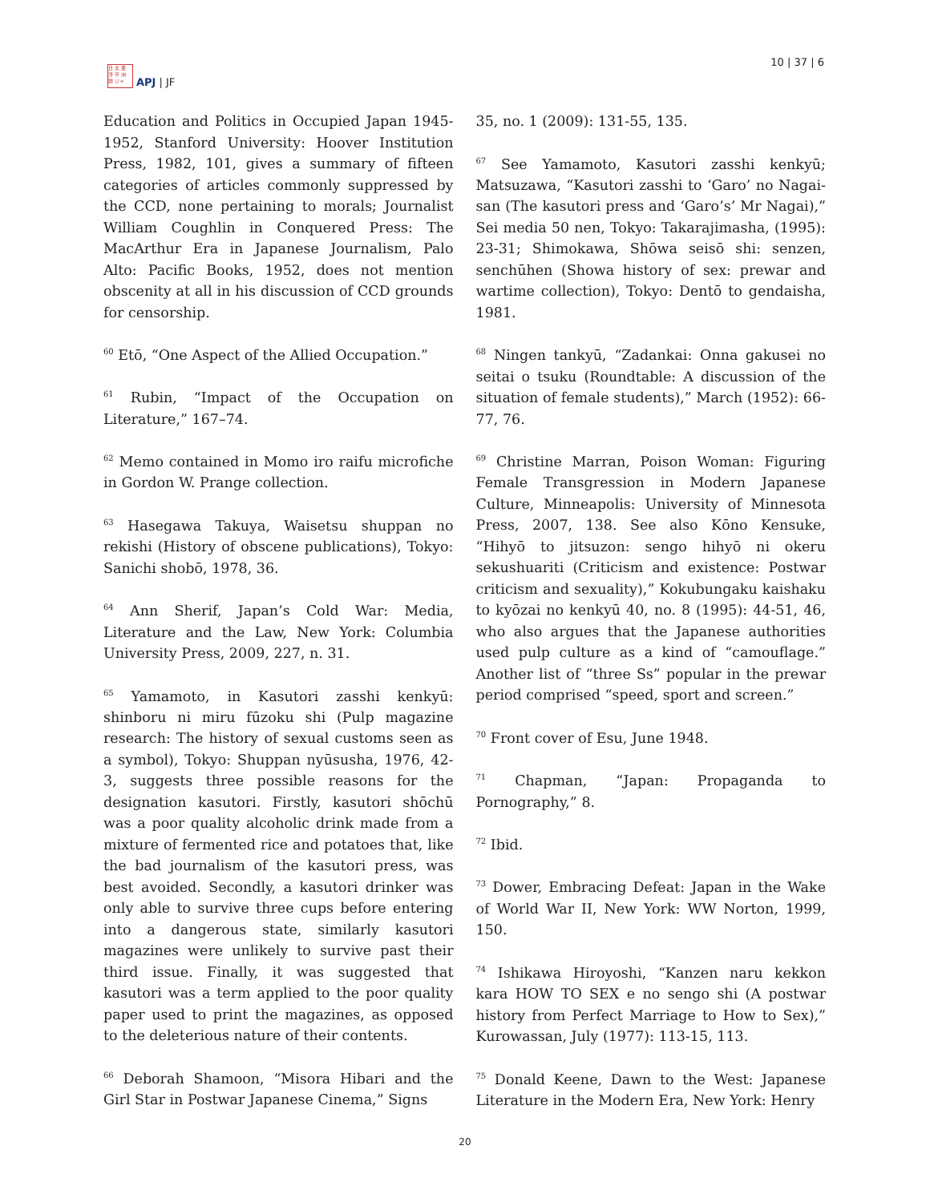日 太 亜
洋 平 洲
誌 ジャ
APJ | JF
10 | 37 | 6
Education and Politics in Occupied Japan 1945-1952, Stanford University: Hoover Institution Press, 1982, 101, gives a summary of fifteen categories of articles commonly suppressed by the CCD, none pertaining to morals; Journalist William Coughlin in Conquered Press: The MacArthur Era in Japanese Journalism, Palo Alto: Pacific Books, 1952, does not mention obscenity at all in his discussion of CCD grounds for censorship.
<sup>60</sup> Etō, “One Aspect of the Allied Occupation.”
<sup>61</sup> Rubin, “Impact of the Occupation on Literature,” 167–74.
<sup>62</sup> Memo contained in Momo iro raifu microfiche in Gordon W. Prange collection.
<sup>63</sup> Hasegawa Takuya, Waisetsu shuppan no rekishi (History of obscene publications), Tokyo: Sanichi shobō, 1978, 36.
<sup>64</sup> Ann Sherif, Japan’s Cold War: Media, Literature and the Law, New York: Columbia University Press, 2009, 227, n. 31.
<sup>65</sup> Yamamoto, in Kasutori zasshi kenkyū: shinboru ni miru fūzoku shi (Pulp magazine research: The history of sexual customs seen as a symbol), Tokyo: Shuppan nyūsusha, 1976, 42-3, suggests three possible reasons for the designation kasutori. Firstly, kasutori shōchū was a poor quality alcoholic drink made from a mixture of fermented rice and potatoes that, like the bad journalism of the kasutori press, was best avoided. Secondly, a kasutori drinker was only able to survive three cups before entering into a dangerous state, similarly kasutori magazines were unlikely to survive past their third issue. Finally, it was suggested that kasutori was a term applied to the poor quality paper used to print the magazines, as opposed to the deleterious nature of their contents.
<sup>66</sup> Deborah Shamoon, “Misora Hibari and the Girl Star in Postwar Japanese Cinema,” Signs
35, no. 1 (2009): 131-55, 135.
<sup>67</sup> See Yamamoto, Kasutori zasshi kenkyū; Matsuzawa, “Kasutori zasshi to ‘Garo’ no Nagai-san (The kasutori press and ‘Garo’s’ Mr Nagai),” Sei media 50 nen, Tokyo: Takarajimasha, (1995): 23-31; Shimokawa, Shōwa seisō shi: senzen, senchūhen (Showa history of sex: prewar and wartime collection), Tokyo: Dentō to gendaisha, 1981.
<sup>68</sup> Ningen tankyū, “Zadankai: Onna gakusei no seitai o tsuku (Roundtable: A discussion of the situation of female students),” March (1952): 66-77, 76.
<sup>69</sup> Christine Marran, Poison Woman: Figuring Female Transgression in Modern Japanese Culture, Minneapolis: University of Minnesota Press, 2007, 138. See also Kōno Kensuke, “Hihyō to jitsuzon: sengo hihyō ni okeru sekushuariti (Criticism and existence: Postwar criticism and sexuality),” Kokubungaku kaishaku to kyōzai no kenkyū 40, no. 8 (1995): 44-51, 46, who also argues that the Japanese authorities used pulp culture as a kind of “camouflage.” Another list of “three Ss” popular in the prewar period comprised “speed, sport and screen.”
<sup>70</sup> Front cover of Esu, June 1948.
<sup>71</sup> Chapman, “Japan: Propaganda to Pornography,” 8.
<sup>72</sup> Ibid.
<sup>73</sup> Dower, Embracing Defeat: Japan in the Wake of World War II, New York: WW Norton, 1999, 150.
<sup>74</sup> Ishikawa Hiroyoshi, “Kanzen naru kekkon kara HOW TO SEX e no sengo shi (A postwar history from Perfect Marriage to How to Sex),” Kurowassan, July (1977): 113-15, 113.
<sup>75</sup> Donald Keene, Dawn to the West: Japanese Literature in the Modern Era, New York: Henry
20